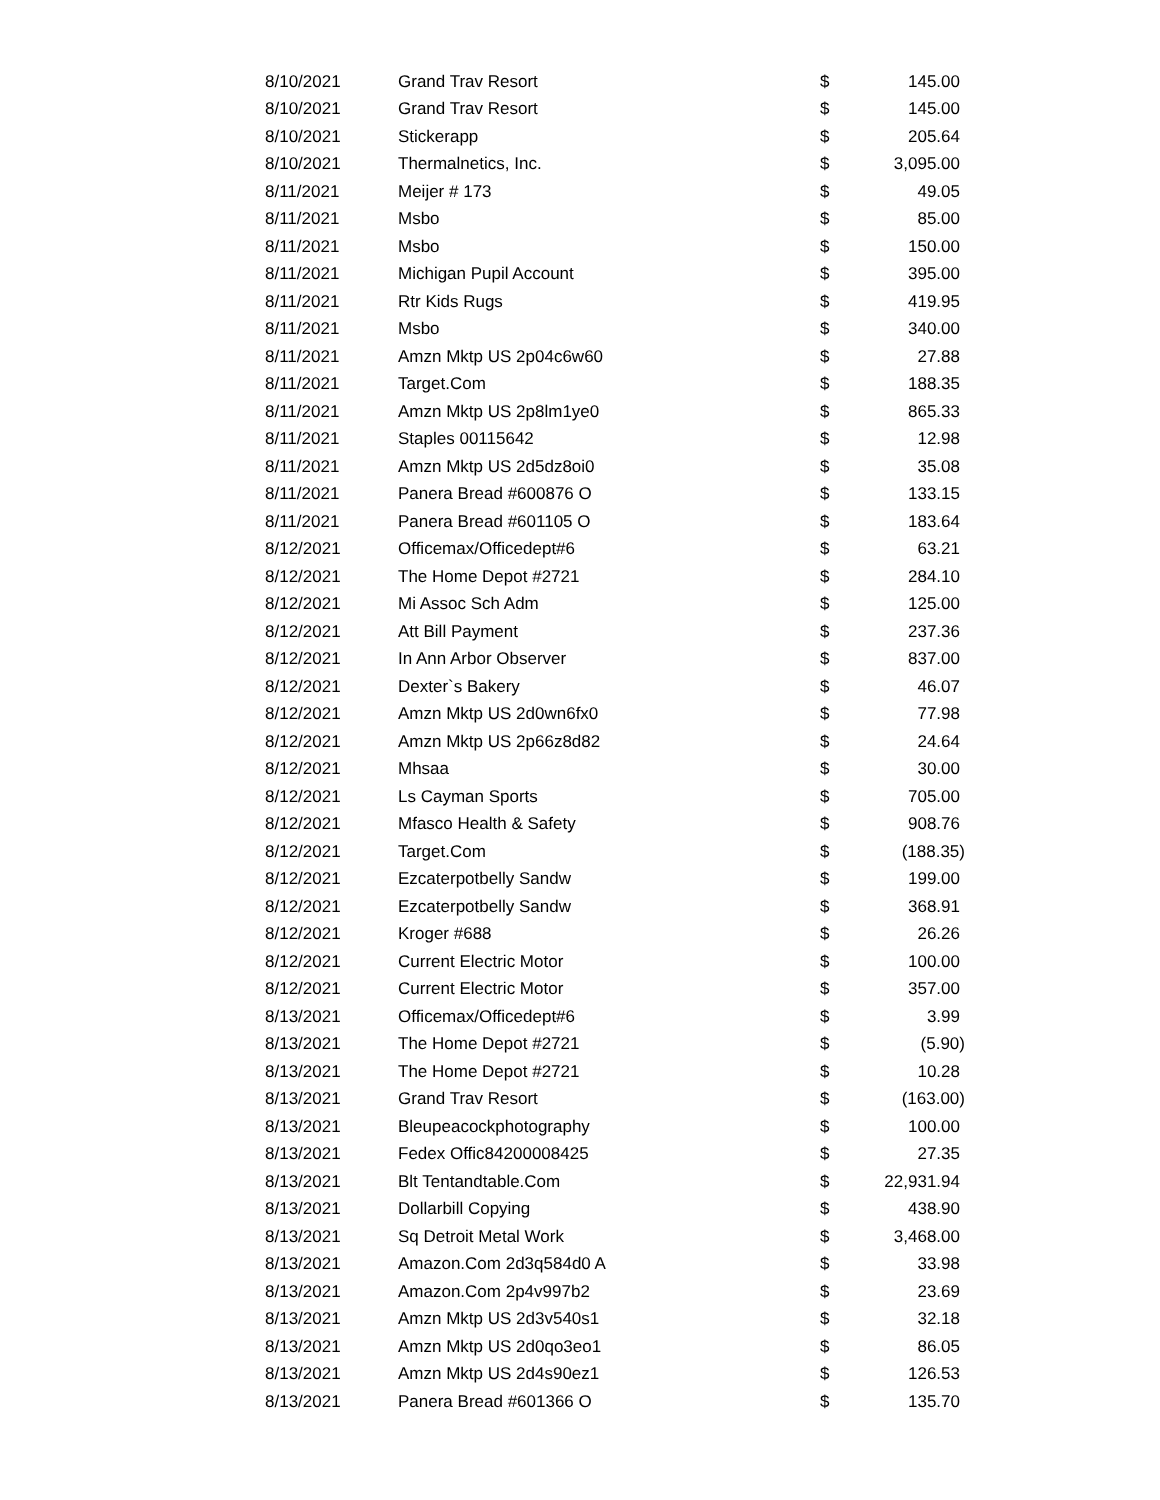| 8/10/2021 | Grand Trav Resort | $ | 145.00 |
| 8/10/2021 | Grand Trav Resort | $ | 145.00 |
| 8/10/2021 | Stickerapp | $ | 205.64 |
| 8/10/2021 | Thermalnetics, Inc. | $ | 3,095.00 |
| 8/11/2021 | Meijer # 173 | $ | 49.05 |
| 8/11/2021 | Msbo | $ | 85.00 |
| 8/11/2021 | Msbo | $ | 150.00 |
| 8/11/2021 | Michigan Pupil Account | $ | 395.00 |
| 8/11/2021 | Rtr Kids Rugs | $ | 419.95 |
| 8/11/2021 | Msbo | $ | 340.00 |
| 8/11/2021 | Amzn Mktp US 2p04c6w60 | $ | 27.88 |
| 8/11/2021 | Target.Com | $ | 188.35 |
| 8/11/2021 | Amzn Mktp US 2p8lm1ye0 | $ | 865.33 |
| 8/11/2021 | Staples 00115642 | $ | 12.98 |
| 8/11/2021 | Amzn Mktp US 2d5dz8oi0 | $ | 35.08 |
| 8/11/2021 | Panera Bread #600876 O | $ | 133.15 |
| 8/11/2021 | Panera Bread #601105 O | $ | 183.64 |
| 8/12/2021 | Officemax/Officedept#6 | $ | 63.21 |
| 8/12/2021 | The Home Depot #2721 | $ | 284.10 |
| 8/12/2021 | Mi Assoc Sch Adm | $ | 125.00 |
| 8/12/2021 | Att Bill Payment | $ | 237.36 |
| 8/12/2021 | In Ann Arbor Observer | $ | 837.00 |
| 8/12/2021 | Dexter`s Bakery | $ | 46.07 |
| 8/12/2021 | Amzn Mktp US 2d0wn6fx0 | $ | 77.98 |
| 8/12/2021 | Amzn Mktp US 2p66z8d82 | $ | 24.64 |
| 8/12/2021 | Mhsaa | $ | 30.00 |
| 8/12/2021 | Ls Cayman Sports | $ | 705.00 |
| 8/12/2021 | Mfasco Health & Safety | $ | 908.76 |
| 8/12/2021 | Target.Com | $ | (188.35) |
| 8/12/2021 | Ezcaterpotbelly Sandw | $ | 199.00 |
| 8/12/2021 | Ezcaterpotbelly Sandw | $ | 368.91 |
| 8/12/2021 | Kroger #688 | $ | 26.26 |
| 8/12/2021 | Current Electric Motor | $ | 100.00 |
| 8/12/2021 | Current Electric Motor | $ | 357.00 |
| 8/13/2021 | Officemax/Officedept#6 | $ | 3.99 |
| 8/13/2021 | The Home Depot #2721 | $ | (5.90) |
| 8/13/2021 | The Home Depot #2721 | $ | 10.28 |
| 8/13/2021 | Grand Trav Resort | $ | (163.00) |
| 8/13/2021 | Bleupeacockphotography | $ | 100.00 |
| 8/13/2021 | Fedex Offic84200008425 | $ | 27.35 |
| 8/13/2021 | Blt Tentandtable.Com | $ | 22,931.94 |
| 8/13/2021 | Dollarbill Copying | $ | 438.90 |
| 8/13/2021 | Sq Detroit Metal Work | $ | 3,468.00 |
| 8/13/2021 | Amazon.Com 2d3q584d0 A | $ | 33.98 |
| 8/13/2021 | Amazon.Com 2p4v997b2 | $ | 23.69 |
| 8/13/2021 | Amzn Mktp US 2d3v540s1 | $ | 32.18 |
| 8/13/2021 | Amzn Mktp US 2d0qo3eo1 | $ | 86.05 |
| 8/13/2021 | Amzn Mktp US 2d4s90ez1 | $ | 126.53 |
| 8/13/2021 | Panera Bread #601366 O | $ | 135.70 |